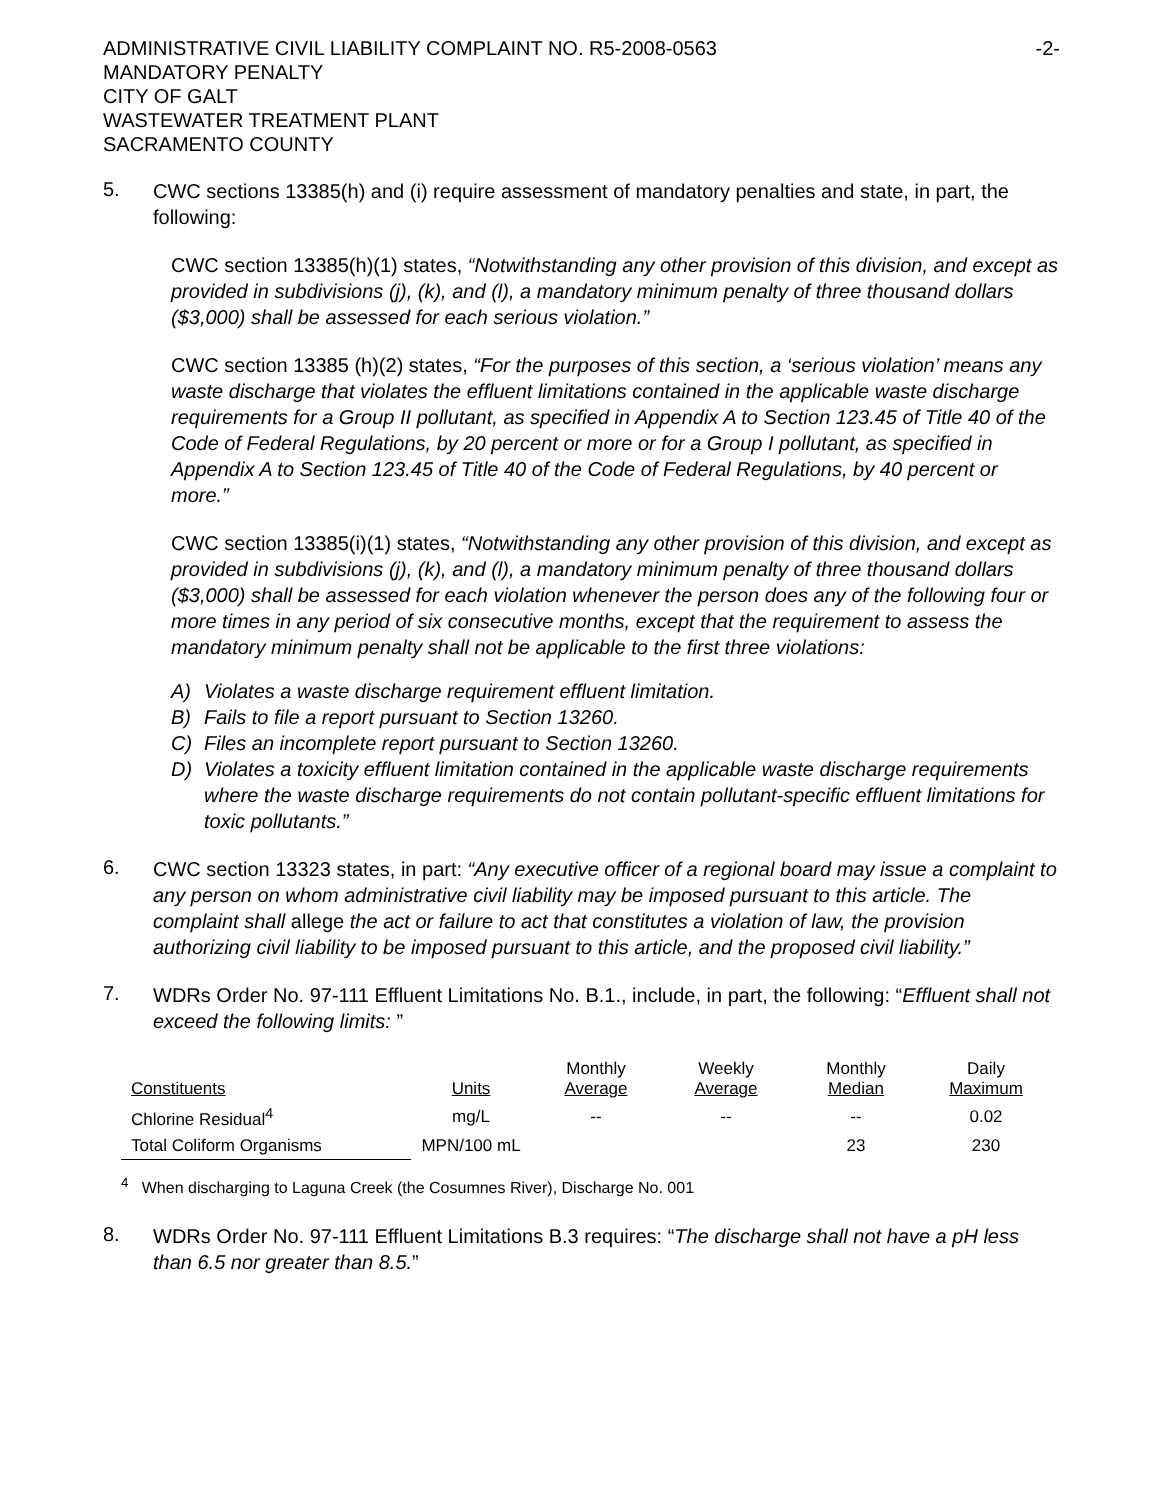ADMINISTRATIVE CIVIL LIABILITY COMPLAINT NO. R5-2008-0563
MANDATORY PENALTY
CITY OF GALT
WASTEWATER TREATMENT PLANT
SACRAMENTO COUNTY
-2-
5.
CWC sections 13385(h) and (i) require assessment of mandatory penalties and state, in part, the following:
CWC section 13385(h)(1) states, “Notwithstanding any other provision of this division, and except as provided in subdivisions (j), (k), and (l), a mandatory minimum penalty of three thousand dollars ($3,000) shall be assessed for each serious violation.”
CWC section 13385 (h)(2) states, “For the purposes of this section, a ‘serious violation’ means any waste discharge that violates the effluent limitations contained in the applicable waste discharge requirements for a Group II pollutant, as specified in Appendix A to Section 123.45 of Title 40 of the Code of Federal Regulations, by 20 percent or more or for a Group I pollutant, as specified in Appendix A to Section 123.45 of Title 40 of the Code of Federal Regulations, by 40 percent or more.”
CWC section 13385(i)(1) states, “Notwithstanding any other provision of this division, and except as provided in subdivisions (j), (k), and (l), a mandatory minimum penalty of three thousand dollars ($3,000) shall be assessed for each violation whenever the person does any of the following four or more times in any period of six consecutive months, except that the requirement to assess the mandatory minimum penalty shall not be applicable to the first three violations:
A) Violates a waste discharge requirement effluent limitation.
B) Fails to file a report pursuant to Section 13260.
C) Files an incomplete report pursuant to Section 13260.
D) Violates a toxicity effluent limitation contained in the applicable waste discharge requirements where the waste discharge requirements do not contain pollutant-specific effluent limitations for toxic pollutants.”
6.
CWC section 13323 states, in part: “Any executive officer of a regional board may issue a complaint to any person on whom administrative civil liability may be imposed pursuant to this article. The complaint shall allege the act or failure to act that constitutes a violation of law, the provision authorizing civil liability to be imposed pursuant to this article, and the proposed civil liability.”
7.
WDRs Order No. 97-111 Effluent Limitations No. B.1., include, in part, the following: “Effluent shall not exceed the following limits: ”
| Constituents | Units | Monthly Average | Weekly Average | Monthly Median | Daily Maximum |
| --- | --- | --- | --- | --- | --- |
| Chlorine Residual<sup>4</sup> | mg/L | -- | -- | -- | 0.02 |
| Total Coliform Organisms | MPN/100 mL | | | 23 | 230 |
<sup>4</sup> When discharging to Laguna Creek (the Cosumnes River), Discharge No. 001
8.
WDRs Order No. 97-111 Effluent Limitations B.3 requires: “The discharge shall not have a pH less than 6.5 nor greater than 8.5.”